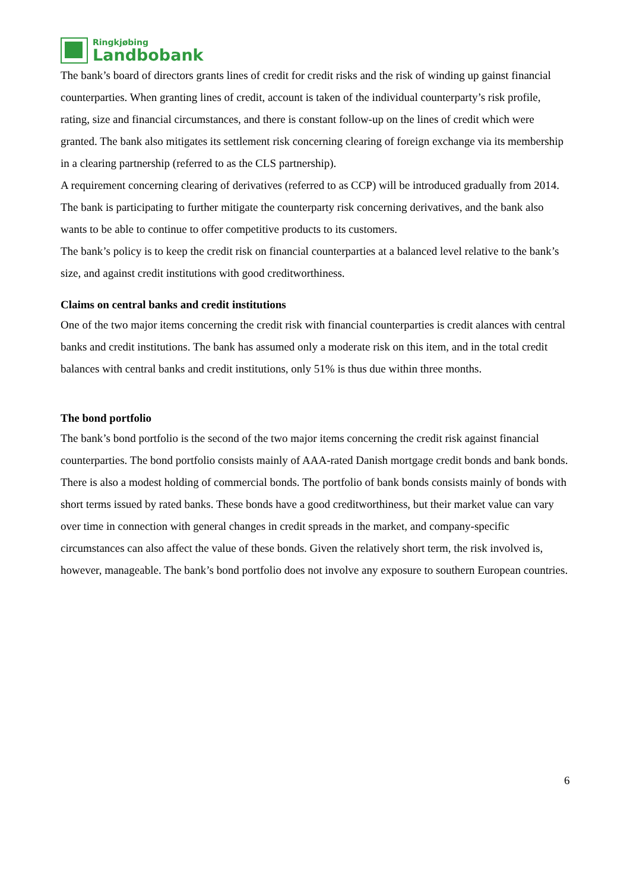Ringkjøbing
Landbobank
The bank’s board of directors grants lines of credit for credit risks and the risk of winding up gainst financial counterparties. When granting lines of credit, account is taken of the individual counterparty’s risk profile, rating, size and financial circumstances, and there is constant follow-up on the lines of credit which were granted. The bank also mitigates its settlement risk concerning clearing of foreign exchange via its membership in a clearing partnership (referred to as the CLS partnership).
A requirement concerning clearing of derivatives (referred to as CCP) will be introduced gradually from 2014. The bank is participating to further mitigate the counterparty risk concerning derivatives, and the bank also wants to be able to continue to offer competitive products to its customers.
The bank’s policy is to keep the credit risk on financial counterparties at a balanced level relative to the bank’s size, and against credit institutions with good creditworthiness.
Claims on central banks and credit institutions
One of the two major items concerning the credit risk with financial counterparties is credit alances with central banks and credit institutions. The bank has assumed only a moderate risk on this item, and in the total credit balances with central banks and credit institutions, only 51% is thus due within three months.
The bond portfolio
The bank’s bond portfolio is the second of the two major items concerning the credit risk against financial counterparties. The bond portfolio consists mainly of AAA-rated Danish mortgage credit bonds and bank bonds. There is also a modest holding of commercial bonds. The portfolio of bank bonds consists mainly of bonds with short terms issued by rated banks. These bonds have a good creditworthiness, but their market value can vary over time in connection with general changes in credit spreads in the market, and company-specific circumstances can also affect the value of these bonds. Given the relatively short term, the risk involved is, however, manageable. The bank’s bond portfolio does not involve any exposure to southern European countries.
6